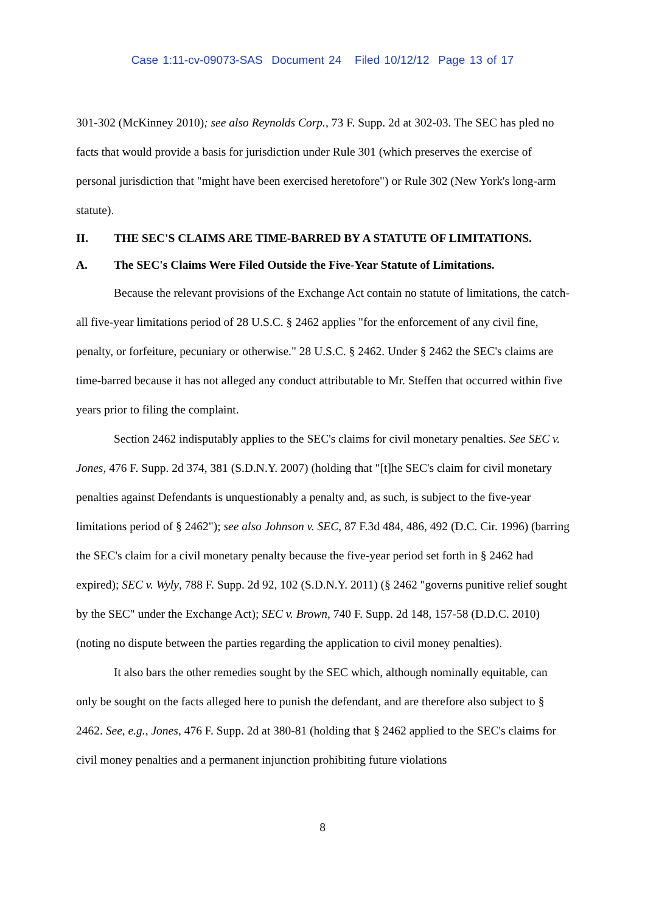Case 1:11-cv-09073-SAS Document 24 Filed 10/12/12 Page 13 of 17
301-302 (McKinney 2010); see also Reynolds Corp., 73 F. Supp. 2d at 302-03. The SEC has pled no facts that would provide a basis for jurisdiction under Rule 301 (which preserves the exercise of personal jurisdiction that "might have been exercised heretofore") or Rule 302 (New York's long-arm statute).
II. THE SEC'S CLAIMS ARE TIME-BARRED BY A STATUTE OF LIMITATIONS.
A. The SEC's Claims Were Filed Outside the Five-Year Statute of Limitations.
Because the relevant provisions of the Exchange Act contain no statute of limitations, the catch-all five-year limitations period of 28 U.S.C. § 2462 applies "for the enforcement of any civil fine, penalty, or forfeiture, pecuniary or otherwise." 28 U.S.C. § 2462. Under § 2462 the SEC's claims are time-barred because it has not alleged any conduct attributable to Mr. Steffen that occurred within five years prior to filing the complaint.
Section 2462 indisputably applies to the SEC's claims for civil monetary penalties. See SEC v. Jones, 476 F. Supp. 2d 374, 381 (S.D.N.Y. 2007) (holding that "[t]he SEC's claim for civil monetary penalties against Defendants is unquestionably a penalty and, as such, is subject to the five-year limitations period of § 2462"); see also Johnson v. SEC, 87 F.3d 484, 486, 492 (D.C. Cir. 1996) (barring the SEC's claim for a civil monetary penalty because the five-year period set forth in § 2462 had expired); SEC v. Wyly, 788 F. Supp. 2d 92, 102 (S.D.N.Y. 2011) (§ 2462 "governs punitive relief sought by the SEC" under the Exchange Act); SEC v. Brown, 740 F. Supp. 2d 148, 157-58 (D.D.C. 2010) (noting no dispute between the parties regarding the application to civil money penalties).
It also bars the other remedies sought by the SEC which, although nominally equitable, can only be sought on the facts alleged here to punish the defendant, and are therefore also subject to § 2462. See, e.g., Jones, 476 F. Supp. 2d at 380-81 (holding that § 2462 applied to the SEC's claims for civil money penalties and a permanent injunction prohibiting future violations
8